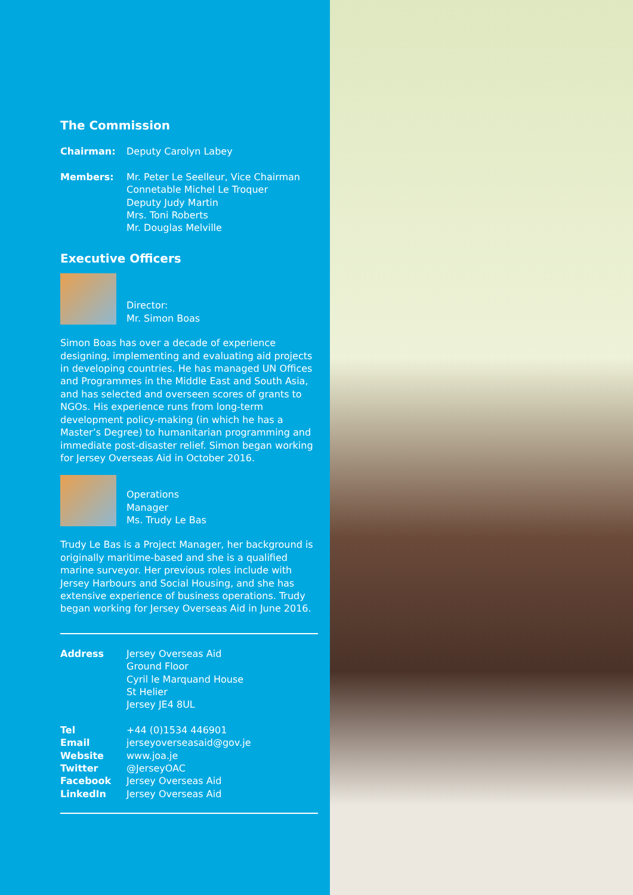The Commission
Chairman: Deputy Carolyn Labey
Members: Mr. Peter Le Seelleur, Vice Chairman
Connetable Michel Le Troquer
Deputy Judy Martin
Mrs. Toni Roberts
Mr. Douglas Melville
Executive Officers
Director:
Mr. Simon Boas
Simon Boas has over a decade of experience designing, implementing and evaluating aid projects in developing countries. He has managed UN Offices and Programmes in the Middle East and South Asia, and has selected and overseen scores of grants to NGOs. His experience runs from long-term development policy-making (in which he has a Master’s Degree) to humanitarian programming and immediate post-disaster relief. Simon began working for Jersey Overseas Aid in October 2016.
Operations
Manager
Ms. Trudy Le Bas
Trudy Le Bas is a Project Manager, her background is originally maritime-based and she is a qualified marine surveyor. Her previous roles include with Jersey Harbours and Social Housing, and she has extensive experience of business operations. Trudy began working for Jersey Overseas Aid in June 2016.
Address Jersey Overseas Aid
Ground Floor
Cyril le Marquand House
St Helier
Jersey JE4 8UL
Tel
Email
Website
Twitter
Facebook
LinkedIn
+44 (0)1534 446901
jerseyoverseasaid@gov.je
www.joa.je
@JerseyOAC
Jersey Overseas Aid
Jersey Overseas Aid